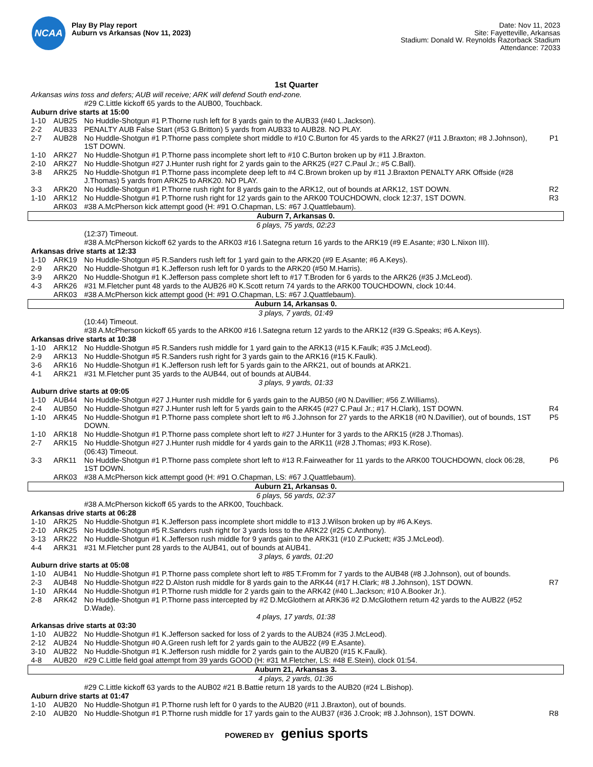NCAA
Play By Play report
Auburn vs Arkansas (Nov 11, 2023)
Date: Nov 11, 2023
Site: Fayetteville, Arkansas
Stadium: Donald W. Reynolds Razorback Stadium
Attendance: 72033
1st Quarter
| Arkansas wins toss and defers; AUB will receive; ARK will defend South end-zone. | | | |
| | | #29 C.Little kickoff 65 yards to the AUB00, Touchback. | |
| Auburn drive starts at 15:00 | | | |
| 1-10 | AUB25 | No Huddle-Shotgun #1 P.Thorne rush left for 8 yards gain to the AUB33 (#40 L.Jackson). | |
| 2-2 | AUB33 | PENALTY AUB False Start (#53 G.Britton) 5 yards from AUB33 to AUB28. NO PLAY. | |
| 2-7 | AUB28 | No Huddle-Shotgun #1 P.Thorne pass complete short middle to #10 C.Burton for 45 yards to the ARK27 (#11 J.Braxton; #8 J.Johnson), 1ST DOWN. | P1 |
| 1-10 | ARK27 | No Huddle-Shotgun #1 P.Thorne pass incomplete short left to #10 C.Burton broken up by #11 J.Braxton. | |
| 2-10 | ARK27 | No Huddle-Shotgun #27 J.Hunter rush right for 2 yards gain to the ARK25 (#27 C.Paul Jr.; #5 C.Ball). | |
| 3-8 | ARK25 | No Huddle-Shotgun #1 P.Thorne pass incomplete deep left to #4 C.Brown broken up by #11 J.Braxton PENALTY ARK Offside (#28 J.Thomas) 5 yards from ARK25 to ARK20. NO PLAY. | |
| 3-3 | ARK20 | No Huddle-Shotgun #1 P.Thorne rush right for 8 yards gain to the ARK12, out of bounds at ARK12, 1ST DOWN. | R2 |
| 1-10 | ARK12 | No Huddle-Shotgun #1 P.Thorne rush right for 12 yards gain to the ARK00 TOUCHDOWN, clock 12:37, 1ST DOWN. | R3 |
| | ARK03 | #38 A.McPherson kick attempt good (H: #91 O.Chapman, LS: #67 J.Quattlebaum). | |
| Auburn 7, Arkansas 0. | | | |
| 6 plays, 75 yards, 02:23 | | | |
| | | (12:37) Timeout. | |
| | | #38 A.McPherson kickoff 62 yards to the ARK03 #16 I.Sategna return 16 yards to the ARK19 (#9 E.Asante; #30 L.Nixon III). | |
| Arkansas drive starts at 12:33 | | | |
| 1-10 | ARK19 | No Huddle-Shotgun #5 R.Sanders rush left for 1 yard gain to the ARK20 (#9 E.Asante; #6 A.Keys). | |
| 2-9 | ARK20 | No Huddle-Shotgun #1 K.Jefferson rush left for 0 yards to the ARK20 (#50 M.Harris). | |
| 3-9 | ARK20 | No Huddle-Shotgun #1 K.Jefferson pass complete short left to #17 T.Broden for 6 yards to the ARK26 (#35 J.McLeod). | |
| 4-3 | ARK26 | #31 M.Fletcher punt 48 yards to the AUB26 #0 K.Scott return 74 yards to the ARK00 TOUCHDOWN, clock 10:44. | |
| | ARK03 | #38 A.McPherson kick attempt good (H: #91 O.Chapman, LS: #67 J.Quattlebaum). | |
| Auburn 14, Arkansas 0. | | | |
| 3 plays, 7 yards, 01:49 | | | |
| | | (10:44) Timeout. | |
| | | #38 A.McPherson kickoff 65 yards to the ARK00 #16 I.Sategna return 12 yards to the ARK12 (#39 G.Speaks; #6 A.Keys). | |
| Arkansas drive starts at 10:38 | | | |
| 1-10 | ARK12 | No Huddle-Shotgun #5 R.Sanders rush middle for 1 yard gain to the ARK13 (#15 K.Faulk; #35 J.McLeod). | |
| 2-9 | ARK13 | No Huddle-Shotgun #5 R.Sanders rush right for 3 yards gain to the ARK16 (#15 K.Faulk). | |
| 3-6 | ARK16 | No Huddle-Shotgun #1 K.Jefferson rush left for 5 yards gain to the ARK21, out of bounds at ARK21. | |
| 4-1 | ARK21 | #31 M.Fletcher punt 35 yards to the AUB44, out of bounds at AUB44. | |
| 3 plays, 9 yards, 01:33 | | | |
| Auburn drive starts at 09:05 | | | |
| 1-10 | AUB44 | No Huddle-Shotgun #27 J.Hunter rush middle for 6 yards gain to the AUB50 (#0 N.Davillier; #56 Z.Williams). | |
| 2-4 | AUB50 | No Huddle-Shotgun #27 J.Hunter rush left for 5 yards gain to the ARK45 (#27 C.Paul Jr.; #17 H.Clark), 1ST DOWN. | R4 |
| 1-10 | ARK45 | No Huddle-Shotgun #1 P.Thorne pass complete short left to #6 J.Johnson for 27 yards to the ARK18 (#0 N.Davillier), out of bounds, 1ST DOWN. | P5 |
| 1-10 | ARK18 | No Huddle-Shotgun #1 P.Thorne pass complete short left to #27 J.Hunter for 3 yards to the ARK15 (#28 J.Thomas). | |
| 2-7 | ARK15 | No Huddle-Shotgun #27 J.Hunter rush middle for 4 yards gain to the ARK11 (#28 J.Thomas; #93 K.Rose). | |
| | | (06:43) Timeout. | |
| 3-3 | ARK11 | No Huddle-Shotgun #1 P.Thorne pass complete short left to #13 R.Fairweather for 11 yards to the ARK00 TOUCHDOWN, clock 06:28, 1ST DOWN. | P6 |
| | ARK03 | #38 A.McPherson kick attempt good (H: #91 O.Chapman, LS: #67 J.Quattlebaum). | |
| Auburn 21, Arkansas 0. | | | |
| 6 plays, 56 yards, 02:37 | | | |
| | | #38 A.McPherson kickoff 65 yards to the ARK00, Touchback. | |
| Arkansas drive starts at 06:28 | | | |
| 1-10 | ARK25 | No Huddle-Shotgun #1 K.Jefferson pass incomplete short middle to #13 J.Wilson broken up by #6 A.Keys. | |
| 2-10 | ARK25 | No Huddle-Shotgun #5 R.Sanders rush right for 3 yards loss to the ARK22 (#25 C.Anthony). | |
| 3-13 | ARK22 | No Huddle-Shotgun #1 K.Jefferson rush middle for 9 yards gain to the ARK31 (#10 Z.Puckett; #35 J.McLeod). | |
| 4-4 | ARK31 | #31 M.Fletcher punt 28 yards to the AUB41, out of bounds at AUB41. | |
| 3 plays, 6 yards, 01:20 | | | |
| Auburn drive starts at 05:08 | | | |
| 1-10 | AUB41 | No Huddle-Shotgun #1 P.Thorne pass complete short left to #85 T.Fromm for 7 yards to the AUB48 (#8 J.Johnson), out of bounds. | |
| 2-3 | AUB48 | No Huddle-Shotgun #22 D.Alston rush middle for 8 yards gain to the ARK44 (#17 H.Clark; #8 J.Johnson), 1ST DOWN. | R7 |
| 1-10 | ARK44 | No Huddle-Shotgun #1 P.Thorne rush middle for 2 yards gain to the ARK42 (#40 L.Jackson; #10 A.Booker Jr.). | |
| 2-8 | ARK42 | No Huddle-Shotgun #1 P.Thorne pass intercepted by #2 D.McGlothern at ARK36 #2 D.McGlothern return 42 yards to the AUB22 (#52 D.Wade). | |
| 4 plays, 17 yards, 01:38 | | | |
| Arkansas drive starts at 03:30 | | | |
| 1-10 | AUB22 | No Huddle-Shotgun #1 K.Jefferson sacked for loss of 2 yards to the AUB24 (#35 J.McLeod). | |
| 2-12 | AUB24 | No Huddle-Shotgun #0 A.Green rush left for 2 yards gain to the AUB22 (#9 E.Asante). | |
| 3-10 | AUB22 | No Huddle-Shotgun #1 K.Jefferson rush middle for 2 yards gain to the AUB20 (#15 K.Faulk). | |
| 4-8 | AUB20 | #29 C.Little field goal attempt from 39 yards GOOD (H: #31 M.Fletcher, LS: #48 E.Stein), clock 01:54. | |
| Auburn 21, Arkansas 3. | | | |
| 4 plays, 2 yards, 01:36 | | | |
| | | #29 C.Little kickoff 63 yards to the AUB02 #21 B.Battie return 18 yards to the AUB20 (#24 L.Bishop). | |
| Auburn drive starts at 01:47 | | | |
| 1-10 | AUB20 | No Huddle-Shotgun #1 P.Thorne rush left for 0 yards to the AUB20 (#11 J.Braxton), out of bounds. | |
| 2-10 | AUB20 | No Huddle-Shotgun #1 P.Thorne rush middle for 17 yards gain to the AUB37 (#36 J.Crook; #8 J.Johnson), 1ST DOWN. | R8 |
POWERED BY genius sports